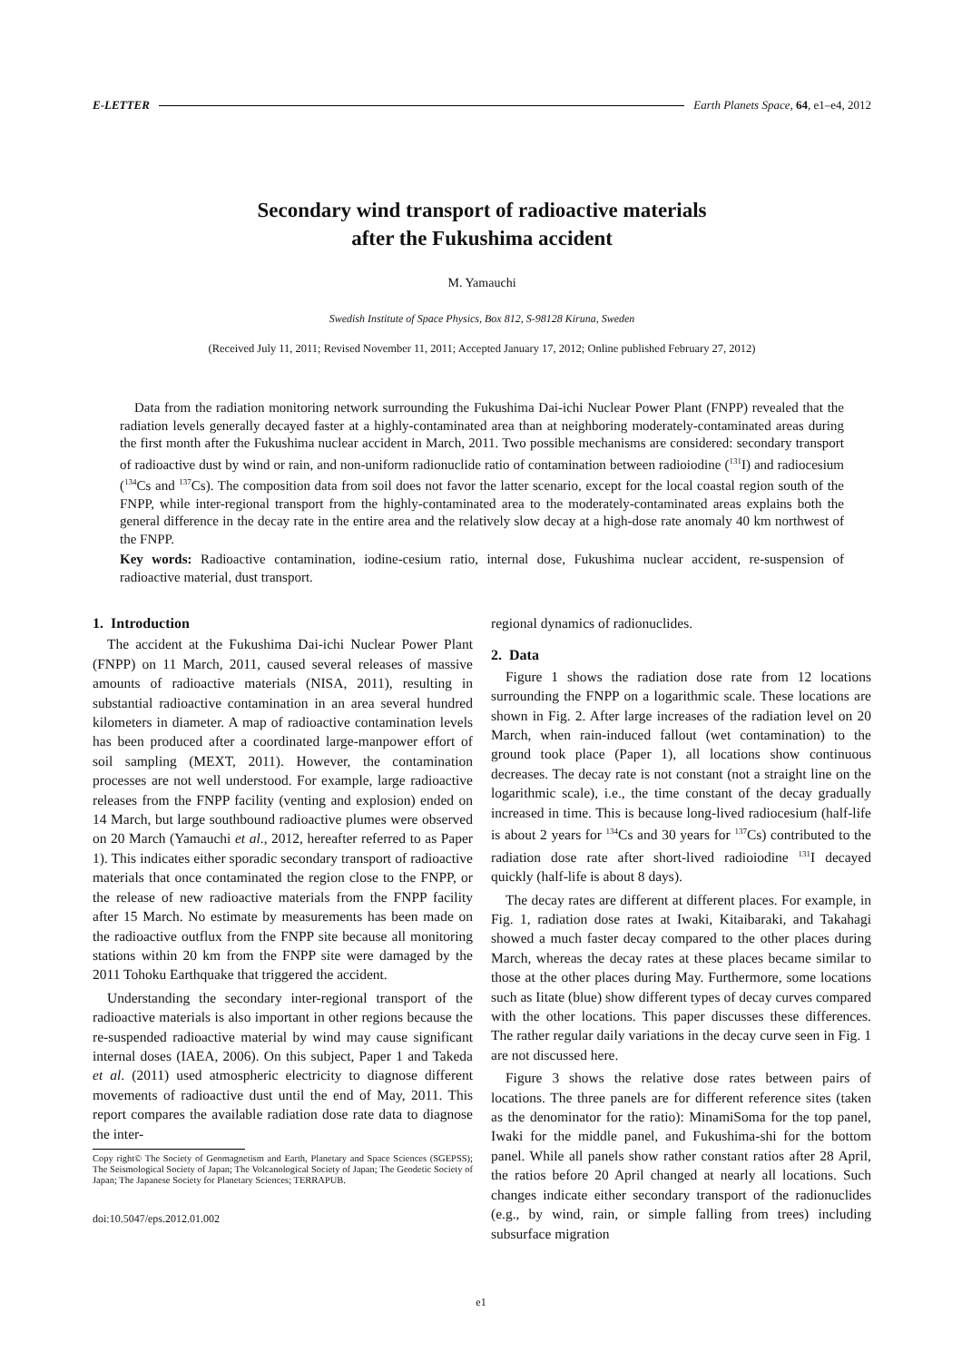E-LETTER Earth Planets Space, 64, e1–e4, 2012
Secondary wind transport of radioactive materials
after the Fukushima accident
M. Yamauchi
Swedish Institute of Space Physics, Box 812, S-98128 Kiruna, Sweden
(Received July 11, 2011; Revised November 11, 2011; Accepted January 17, 2012; Online published February 27, 2012)
Data from the radiation monitoring network surrounding the Fukushima Dai-ichi Nuclear Power Plant (FNPP) revealed that the radiation levels generally decayed faster at a highly-contaminated area than at neighboring moderately-contaminated areas during the first month after the Fukushima nuclear accident in March, 2011. Two possible mechanisms are considered: secondary transport of radioactive dust by wind or rain, and non-uniform radionuclide ratio of contamination between radioiodine (<sup>131</sup>I) and radiocesium (<sup>134</sup>Cs and <sup>137</sup>Cs). The composition data from soil does not favor the latter scenario, except for the local coastal region south of the FNPP, while inter-regional transport from the highly-contaminated area to the moderately-contaminated areas explains both the general difference in the decay rate in the entire area and the relatively slow decay at a high-dose rate anomaly 40 km northwest of the FNPP.
Key words: Radioactive contamination, iodine-cesium ratio, internal dose, Fukushima nuclear accident, re-suspension of radioactive material, dust transport.
1. Introduction
The accident at the Fukushima Dai-ichi Nuclear Power Plant (FNPP) on 11 March, 2011, caused several releases of massive amounts of radioactive materials (NISA, 2011), resulting in substantial radioactive contamination in an area several hundred kilometers in diameter. A map of radioactive contamination levels has been produced after a coordinated large-manpower effort of soil sampling (MEXT, 2011). However, the contamination processes are not well understood. For example, large radioactive releases from the FNPP facility (venting and explosion) ended on 14 March, but large southbound radioactive plumes were observed on 20 March (Yamauchi et al., 2012, hereafter referred to as Paper 1). This indicates either sporadic secondary transport of radioactive materials that once contaminated the region close to the FNPP, or the release of new radioactive materials from the FNPP facility after 15 March. No estimate by measurements has been made on the radioactive outflux from the FNPP site because all monitoring stations within 20 km from the FNPP site were damaged by the 2011 Tohoku Earthquake that triggered the accident.
Understanding the secondary inter-regional transport of the radioactive materials is also important in other regions because the re-suspended radioactive material by wind may cause significant internal doses (IAEA, 2006). On this subject, Paper 1 and Takeda et al. (2011) used atmospheric electricity to diagnose different movements of radioactive dust until the end of May, 2011. This report compares the available radiation dose rate data to diagnose the inter-
Copy right© The Society of Geomagnetism and Earth, Planetary and Space Sciences (SGEPSS); The Seismological Society of Japan; The Volcanological Society of Japan; The Geodetic Society of Japan; The Japanese Society for Planetary Sciences; TERRAPUB.
doi:10.5047/eps.2012.01.002
regional dynamics of radionuclides.
2. Data
Figure 1 shows the radiation dose rate from 12 locations surrounding the FNPP on a logarithmic scale. These locations are shown in Fig. 2. After large increases of the radiation level on 20 March, when rain-induced fallout (wet contamination) to the ground took place (Paper 1), all locations show continuous decreases. The decay rate is not constant (not a straight line on the logarithmic scale), i.e., the time constant of the decay gradually increased in time. This is because long-lived radiocesium (half-life is about 2 years for <sup>134</sup>Cs and 30 years for <sup>137</sup>Cs) contributed to the radiation dose rate after short-lived radioiodine <sup>131</sup>I decayed quickly (half-life is about 8 days).
The decay rates are different at different places. For example, in Fig. 1, radiation dose rates at Iwaki, Kitaibaraki, and Takahagi showed a much faster decay compared to the other places during March, whereas the decay rates at these places became similar to those at the other places during May. Furthermore, some locations such as Iitate (blue) show different types of decay curves compared with the other locations. This paper discusses these differences. The rather regular daily variations in the decay curve seen in Fig. 1 are not discussed here.
Figure 3 shows the relative dose rates between pairs of locations. The three panels are for different reference sites (taken as the denominator for the ratio): MinamiSoma for the top panel, Iwaki for the middle panel, and Fukushima-shi for the bottom panel. While all panels show rather constant ratios after 28 April, the ratios before 20 April changed at nearly all locations. Such changes indicate either secondary transport of the radionuclides (e.g., by wind, rain, or simple falling from trees) including subsurface migration
e1